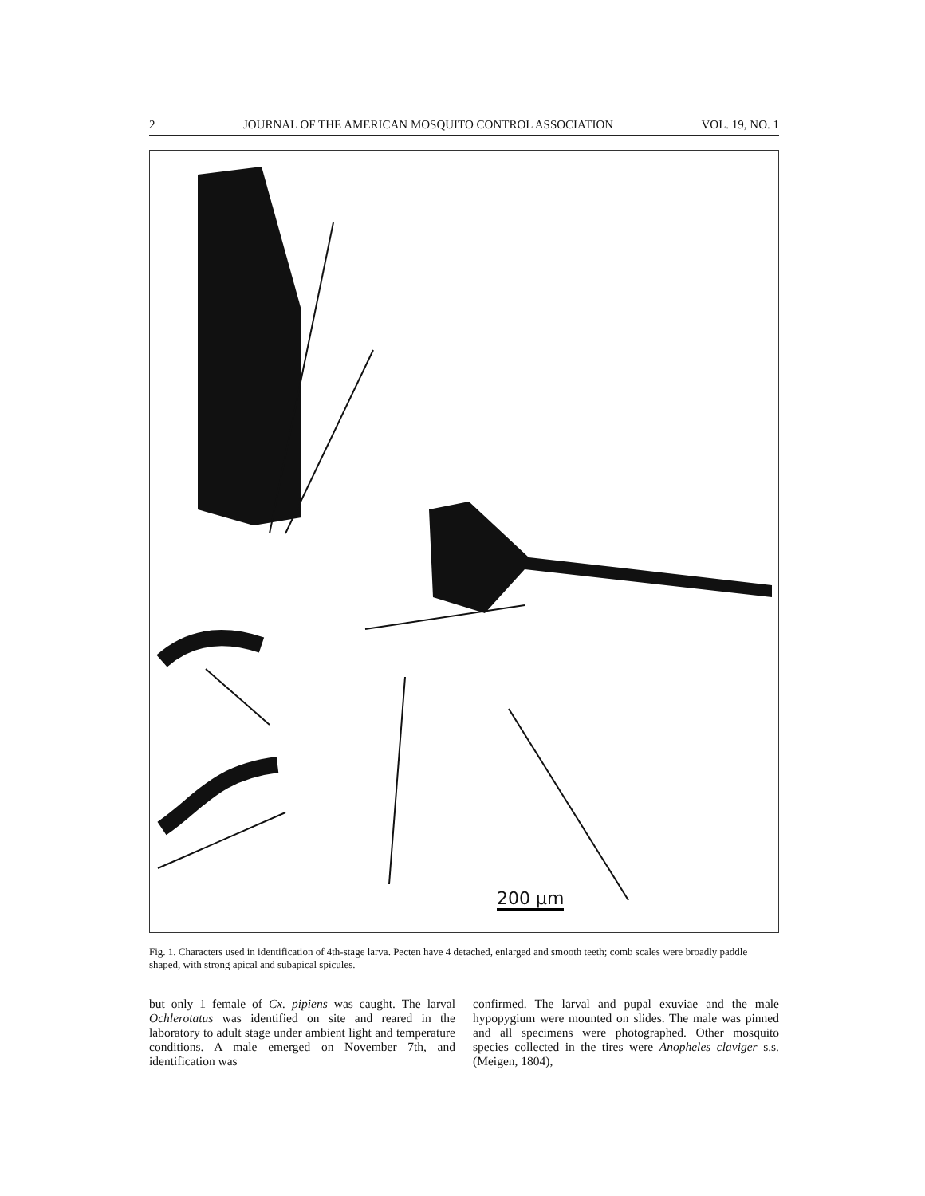2 JOURNAL OF THE AMERICAN MOSQUITO CONTROL ASSOCIATION VOL. 19, NO. 1
200 μm
Fig. 1. Characters used in identification of 4th-stage larva. Pecten have 4 detached, enlarged and smooth teeth; comb scales were broadly paddle shaped, with strong apical and subapical spicules.
but only 1 female of Cx. pipiens was caught. The larval Ochlerotatus was identified on site and reared in the laboratory to adult stage under ambient light and temperature conditions. A male emerged on November 7th, and identification was
confirmed. The larval and pupal exuviae and the male hypopygium were mounted on slides. The male was pinned and all specimens were photographed. Other mosquito species collected in the tires were Anopheles claviger s.s. (Meigen, 1804),